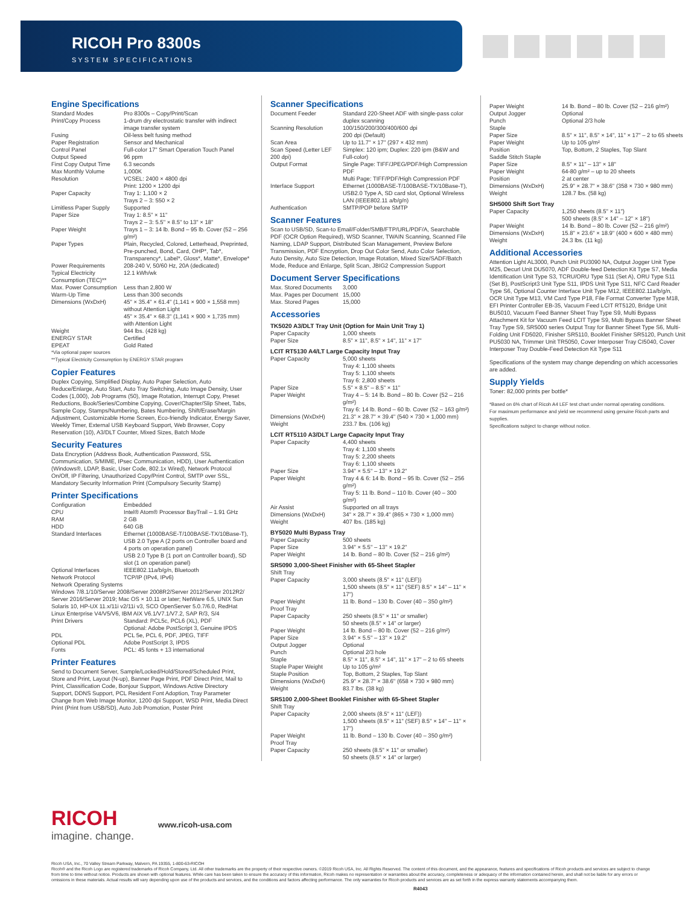RICOH Pro 8300s
SYSTEM SPECIFICATIONS
Engine Specifications
| Standard Modes | Pro 8300s – Copy/Print/Scan |
| Print/Copy Process | 1-drum dry electrostatic transfer with indirect image transfer system |
| Fusing | Oil-less belt fusing method |
| Paper Registration | Sensor and Mechanical |
| Control Panel | Full-color 17" Smart Operation Touch Panel |
| Output Speed | 96 ppm |
| First Copy Output Time | 6.3 seconds |
| Max Monthly Volume | 1,000K |
| Resolution | VCSEL: 2400 × 4800 dpi Print: 1200 × 1200 dpi |
| Paper Capacity | Tray 1: 1,100 × 2 Trays 2 – 3: 550 × 2 |
| Limitless Paper Supply | Supported |
| Paper Size | Tray 1: 8.5" × 11" Trays 2 – 3: 5.5" × 8.5" to 13" × 18" |
| Paper Weight | Trays 1 – 3: 14 lb. Bond – 95 lb. Cover (52 – 256 g/m²) |
| Paper Types | Plain, Recycled, Colored, Letterhead, Preprinted, Pre-punched, Bond, Card, OHP*, Tab*, Transparency*, Label*, Gloss*, Matte*, Envelope* |
| Power Requirements | 208-240 V, 50/60 Hz, 20A (dedicated) |
| Typical Electricity Consumption (TEC)** | 12.1 kWh/wk |
| Max. Power Consumption | Less than 2,800 W |
| Warm-Up Time | Less than 300 seconds |
| Dimensions (WxDxH) | 45" × 35.4" × 61.4" (1,141 × 900 × 1,558 mm) without Attention Light 45" × 35.4" × 68.3" (1,141 × 900 × 1,735 mm) with Attention Light |
| Weight | 944 lbs. (428 kg) |
| ENERGY STAR | Certified |
| EPEAT | Gold Rated |
*Via optional paper sources
**Typical Electricity Consumption by ENERGY STAR program
Copier Features
Duplex Copying, Simplified Display, Auto Paper Selection, Auto Reduce/Enlarge, Auto Start, Auto Tray Switching, Auto Image Density, User Codes (1,000), Job Programs (50), Image Rotation, Interrupt Copy, Preset Reductions, Book/Series/Combine Copying, Cover/Chapter/Slip Sheet, Tabs, Sample Copy, Stamps/Numbering, Bates Numbering, Shift/Erase/Margin Adjustment, Customizable Home Screen, Eco-friendly Indicator, Energy Saver, Weekly Timer, External USB Keyboard Support, Web Browser, Copy Reservation (10), A3/DLT Counter, Mixed Sizes, Batch Mode
Security Features
Data Encryption (Address Book, Authentication Password, SSL Communication, S/MIME, IPsec Communication, HDD), User Authentication (Windows®, LDAP, Basic, User Code, 802.1x Wired), Network Protocol On/Off, IP Filtering, Unauthorized Copy/Print Control, SMTP over SSL, Mandatory Security Information Print (Compulsory Security Stamp)
Printer Specifications
| Configuration | Embedded |
| CPU | Intel® Atom® Processor BayTrail – 1.91 GHz |
| RAM | 2 GB |
| HDD | 640 GB |
| Standard Interfaces | Ethernet (1000BASE-T/100BASE-TX/10Base-T), USB 2.0 Type A (2 ports on Controller board and 4 ports on operation panel) USB 2.0 Type B (1 port on Controller board), SD slot (1 on operation panel) |
| Optional Interfaces | IEEE802.11a/b/g/n, Bluetooth |
| Network Protocol | TCP/IP (IPv4, IPv6) |
| Network Operating Systems | |
| Windows 7/8.1/10/Server 2008/Server 2008R2/Server 2012/Server 2012R2/ Server 2016/Server 2019; Mac OS × 10.11 or later; NetWare 6.5, UNIX Sun Solaris 10, HP-UX 11.x/11i v2/11i v3, SCO OpenServer 5.0.7/6.0, RedHat Linux Enterprise V4/V5/V6, IBM AIX V6.1/V7.1/V7.2, SAP R/3, S/4 | |
| Print Drivers | Standard: PCL5c, PCL6 (XL), PDF Optional: Adobe PostScript 3, Genuine IPDS |
| PDL | PCL 5e, PCL 6, PDF, JPEG, TIFF |
| Optional PDL | Adobe PostScript 3, IPDS |
| Fonts | PCL: 45 fonts + 13 international |
Printer Features
Send to Document Server, Sample/Locked/Hold/Stored/Scheduled Print, Store and Print, Layout (N-up), Banner Page Print, PDF Direct Print, Mail to Print, Classification Code, Bonjour Support, Windows Active Directory Support, DDNS Support, PCL Resident Font Adoption, Tray Parameter Change from Web Image Monitor, 1200 dpi Support, WSD Print, Media Direct Print (Print from USB/SD), Auto Job Promotion, Poster Print
Scanner Specifications
| Document Feeder | Standard 220-Sheet ADF with single-pass color duplex scanning |
| Scanning Resolution | 100/150/200/300/400/600 dpi 200 dpi (Default) |
| Scan Area | Up to 11.7" × 17" (297 × 432 mm) |
| Scan Speed (Letter LEF 200 dpi) | Simplex: 120 ipm; Duplex: 220 ipm (B&W and Full-color) |
| Output Format | Single Page: TIFF/JPEG/PDF/High Compression PDF Multi Page: TIFF/PDF/High Compression PDF |
| Interface Support | Ethernet (1000BASE-T/100BASE-TX/10Base-T), USB2.0 Type A, SD card slot, Optional Wireless LAN (IEEE802.11 a/b/g/n) |
| Authentication | SMTP/POP before SMTP |
Scanner Features
Scan to USB/SD, Scan-to Email/Folder/SMB/FTP/URL/PDF/A, Searchable PDF (OCR Option Required), WSD Scanner, TWAIN Scanning, Scanned File Naming, LDAP Support, Distributed Scan Management, Preview Before Transmission, PDF Encryption, Drop Out Color Send, Auto Color Selection, Auto Density, Auto Size Detection, Image Rotation, Mixed Size/SADF/Batch Mode, Reduce and Enlarge, Split Scan, JBIG2 Compression Support
Document Server Specifications
| Max. Stored Documents | 3,000 |
| Max. Pages per Document | 15,000 |
| Max. Stored Pages | 15,000 |
Accessories
TK5020 A3/DLT Tray Unit (Option for Main Unit Tray 1)
| Paper Capacity | 1,000 sheets |
| Paper Size | 8.5" × 11", 8.5" × 14", 11" × 17" |
LCIT RT5130 A4/LT Large Capacity Input Tray
| Paper Capacity | 5,000 sheets Tray 4: 1,100 sheets Tray 5: 1,100 sheets Tray 6: 2,800 sheets |
| Paper Size | 5.5" × 8.5" – 8.5" × 11" |
| Paper Weight | Tray 4 – 5: 14 lb. Bond – 80 lb. Cover (52 – 216 g/m²) Tray 6: 14 lb. Bond – 60 lb. Cover (52 – 163 g/m²) |
| Dimensions (WxDxH) | 21.3" × 28.7" × 39.4" (540 × 730 × 1,000 mm) |
| Weight | 233.7 lbs. (106 kg) |
LCIT RT5110 A3/DLT Large Capacity Input Tray
| Paper Capacity | 4,400 sheets Tray 4: 1,100 sheets Tray 5: 2,200 sheets Tray 6: 1,100 sheets |
| Paper Size | 3.94" × 5.5" – 13" × 19.2" |
| Paper Weight | Tray 4 & 6: 14 lb. Bond – 95 lb. Cover (52 – 256 g/m²) Tray 5: 11 lb. Bond – 110 lb. Cover (40 – 300 g/m²) |
| Air Assist | Supported on all trays |
| Dimensions (WxDxH) | 34" × 28.7" × 39.4" (865 × 730 × 1,000 mm) |
| Weight | 407 lbs. (185 kg) |
BY5020 Multi Bypass Tray
| Paper Capacity | 500 sheets |
| Paper Size | 3.94" × 5.5" – 13" × 19.2" |
| Paper Weight | 14 lb. Bond – 80 lb. Cover (52 – 216 g/m²) |
SR5090 3,000-Sheet Finisher with 65-Sheet Stapler
| Shift Tray | |
| Paper Capacity | 3,000 sheets (8.5" × 11" (LEF)) 1,500 sheets (8.5" × 11" (SEF) 8.5" × 14" – 11" × 17") |
| Paper Weight | 11 lb. Bond – 130 lb. Cover (40 – 350 g/m²) |
| Proof Tray | |
| Paper Capacity | 250 sheets (8.5" × 11" or smaller) 50 sheets (8.5" × 14" or larger) |
| Paper Weight | 14 lb. Bond – 80 lb. Cover (52 – 216 g/m²) |
| Paper Size | 3.94" × 5.5" – 13" × 19.2" |
| Output Jogger | Optional |
| Punch | Optional 2/3 hole |
| Staple | 8.5" × 11", 8.5" × 14", 11" × 17" – 2 to 65 sheets |
| Staple Paper Weight | Up to 105 g/m² |
| Staple Position | Top, Bottom, 2 Staples, Top Slant |
| Dimensions (WxDxH) | 25.9" × 28.7" × 38.6" (658 × 730 × 980 mm) |
| Weight | 83.7 lbs. (38 kg) |
SR5100 2,000-Sheet Booklet Finisher with 65-Sheet Stapler
| Shift Tray | |
| Paper Capacity | 2,000 sheets (8.5" × 11" (LEF)) 1,500 sheets (8.5" × 11" (SEF) 8.5" × 14" – 11" × 17") |
| Paper Weight | 11 lb. Bond – 130 lb. Cover (40 – 350 g/m²) |
| Proof Tray | |
| Paper Capacity | 250 sheets (8.5" × 11" or smaller) 50 sheets (8.5" × 14" or larger) |
| Paper Weight | 14 lb. Bond – 80 lb. Cover (52 – 216 g/m²) |
| Output Jogger | Optional |
| Punch | Optional 2/3 hole |
| Staple | |
| Paper Size | 8.5" × 11", 8.5" × 14", 11" × 17" – 2 to 65 sheets |
| Paper Weight | Up to 105 g/m² |
| Position | Top, Bottom, 2 Staples, Top Slant |
| Saddle Stitch Staple | |
| Paper Size | 8.5" × 11" – 13" × 18" |
| Paper Weight | 64-80 g/m² – up to 20 sheets |
| Position | 2 at center |
| Dimensions (WxDxH) | 25.9" × 28.7" × 38.6" (358 × 730 × 980 mm) |
| Weight | 128.7 lbs. (58 kg) |
SH5000 Shift Sort Tray
| Paper Capacity | 1,250 sheets (8.5" × 11") 500 sheets (8.5" × 14" – 12" × 18") |
| Paper Weight | 14 lb. Bond – 80 lb. Cover (52 – 216 g/m²) |
| Dimensions (WxDxH) | 15.8" × 23.6" × 18.9" (400 × 600 × 480 mm) |
| Weight | 24.3 lbs. (11 kg) |
Additional Accessories
Attention Light AL3000, Punch Unit PU3090 NA, Output Jogger Unit Type M25, Decurl Unit DU5070, ADF Double-feed Detection Kit Type S7, Media Identification Unit Type S3, TCRU/ORU Type S11 (Set A), ORU Type S11 (Set B), PostScript3 Unit Type S11, IPDS Unit Type S11, NFC Card Reader Type S6, Optional Counter Interface Unit Type M12, IEEE802.11a/b/g/n, OCR Unit Type M13, VM Card Type P18, File Format Converter Type M18, EFI Printer Controller EB-35, Vacuum Feed LCIT RT5120, Bridge Unit BU5010, Vacuum Feed Banner Sheet Tray Type S9, Multi Bypass Attachment Kit for Vacuum Feed LCIT Type S9, Multi Bypass Banner Sheet Tray Type S9, SR5000 series Output Tray for Banner Sheet Type S6, Multi-Folding Unit FD5020, Finisher SR5110, Booklet Finisher SR5120, Punch Unit PU5030 NA, Trimmer Unit TR5050, Cover Interposer Tray CI5040, Cover Interposer Tray Double-Feed Detection Kit Type S11
Specifications of the system may change depending on which accessories are added.
Supply Yields
Toner: 82,000 prints per bottle*
*Based on 6% chart of Ricoh A4 LEF test chart under normal operating conditions.
For maximum performance and yield we recommend using genuine Ricoh parts and supplies.
Specifications subject to change without notice.
RICOH
imagine. change.
www.ricoh-usa.com
Ricoh USA, Inc., 70 Valley Stream Parkway, Malvern, PA 19355, 1-800-63-RICOH
Ricoh® and the Ricoh Logo are registered trademarks of Ricoh Company, Ltd. All other trademarks are the property of their respective owners. ©2019 Ricoh USA, Inc. All Rights Reserved. The content of this document, and the appearance, features and specifications of Ricoh products and services are subject to change from time to time without notice. Products are shown with optional features. While care has been taken to ensure the accuracy of this information, Ricoh makes no representation or warranties about the accuracy, completeness or adequacy of the information contained herein, and shall not be liable for any errors or omissions in these materials. Actual results will vary depending upon use of the products and services, and the conditions and factors affecting performance. The only warranties for Ricoh products and services are as set forth in the express warranty statements accompanying them.
R4043